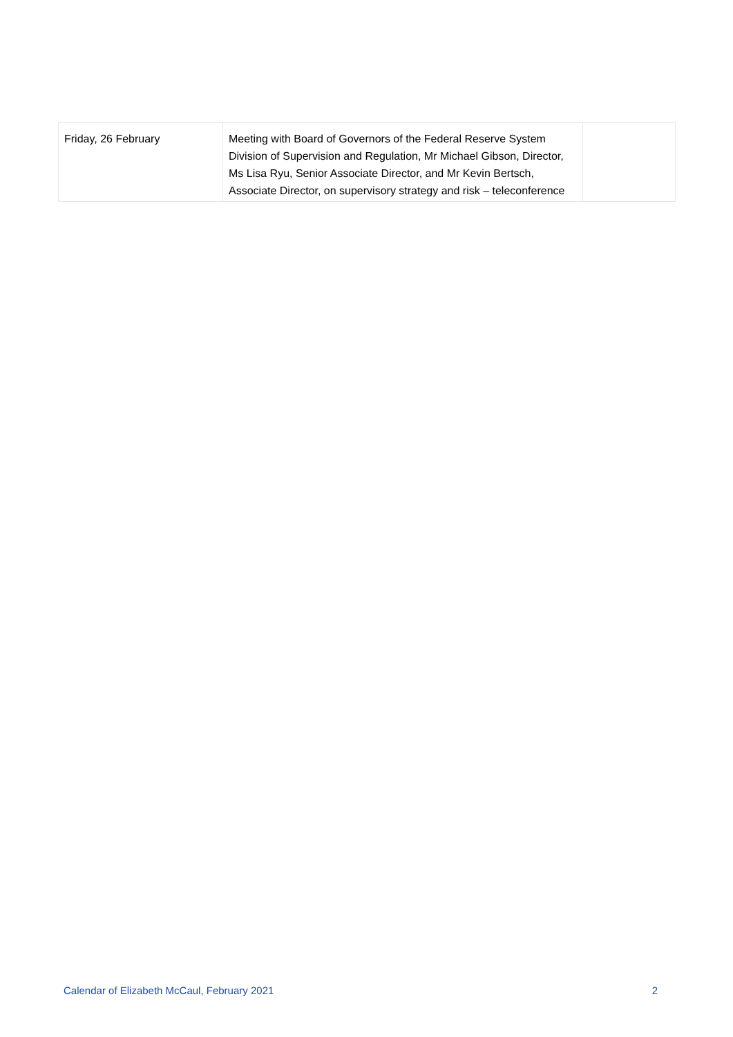| Friday, 26 February | Meeting with Board of Governors of the Federal Reserve System Division of Supervision and Regulation, Mr Michael Gibson, Director, Ms Lisa Ryu, Senior Associate Director, and Mr Kevin Bertsch, Associate Director, on supervisory strategy and risk – teleconference | |
Calendar of Elizabeth McCaul, February 2021 2